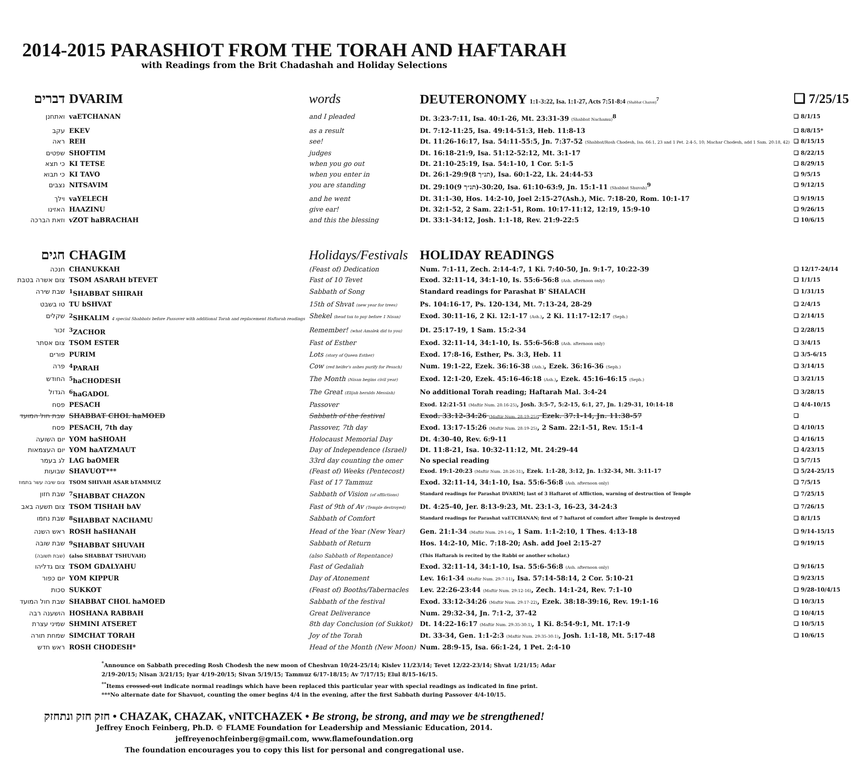2014-2015 PARASHIOT FROM THE TORAH AND HAFTARAH
with Readings from the Brit Chadashah and Holiday Selections
| דברים | DVARIM | words | DEUTERONOMY 1:1-3:22, Isa. 1:1-27, Acts 7:51-8:4 (Shabbat Chazon)<sup>7</sup> | ❑ 7/25/15 |
| ואתחנן | vaETCHANAN | and I pleaded | Dt. 3:23-7:11, Isa. 40:1-26, Mt. 23:31-39 (Shabbat Nachamu)<sup>8</sup> | ❑ 8/1/15 |
| עקב | EKEV | as a result | Dt. 7:12-11:25, Isa. 49:14-51:3, Heb. 11:8-13 | ❑ 8/8/15* |
| ראה | REH | see! | Dt. 11:26-16:17, Isa. 54:11-55:5, Jn. 7:37-52 (Shabbat/Rosh Chodesh, Isa. 66:1, 23 and 1 Pet. 2:4-5, 10; Machar Chodesh, add 1 Sam. 20:18, 42) | ❑ 8/15/15 |
| שפטים | SHOFTIM | judges | Dt. 16:18-21:9, Isa. 51:12-52:12, Mt. 3:1-17 | ❑ 8/22/15 |
| כי תצא | KI TETSE | when you go out | Dt. 21:10-25:19, Isa. 54:1-10, 1 Cor. 5:1-5 | ❑ 8/29/15 |
| כי תבוא | KI TAVO | when you enter in | Dt. 26:1-29:9(8 תנ״ך), Isa. 60:1-22, Lk. 24:44-53 | ❑ 9/5/15 |
| נצבים | NITSAVIM | you are standing | Dt. 29:10(9 תנ״ך)-30:20, Isa. 61:10-63:9, Jn. 15:1-11 (Shabbat Shuvah)<sup>9</sup> | ❑ 9/12/15 |
| וילך | vaYELECH | and he went | Dt. 31:1-30, Hos. 14:2-10, Joel 2:15-27(Ash.), Mic. 7:18-20, Rom. 10:1-17 | ❑ 9/19/15 |
| האזינו | HAAZINU | give ear! | Dt. 32:1-52, 2 Sam. 22:1-51, Rom. 10:17-11:12, 12:19, 15:9-10 | ❑ 9/26/15 |
| וזאת הברכה | vZOT haBRACHAH | and this the blessing | Dt. 33:1-34:12, Josh. 1:1-18, Rev. 21:9-22:5 | ❑ 10/6/15 |
| חגים | CHAGIM | Holidays/Festivals | HOLIDAY READINGS | |
| חנכה | CHANUKKAH | (Feast of) Dedication | Num. 7:1-11, Zech. 2:14-4:7, 1 Ki. 7:40-50, Jn. 9:1-7, 10:22-39 | ❑ 12/17-24/14 |
| צום אשרה בטבת | TSOM ASARAH bTEVET | Fast of 10 Tevet | Exod. 32:11-14, 34:1-10, Is. 55:6-56:8 (Ash. afternoon only) | ❑ 1/1/15 |
| שבת שירה | <sup>1</sup> SHABBAT SHIRAH | Sabbath of Song | Standard readings for Parashat B' SHALACH | ❑ 1/31/15 |
| טו בשבט | TU bSHVAT | 15th of Shvat (new year for trees) | Ps. 104:16-17, Ps. 120-134, Mt. 7:13-24, 28-29 | ❑ 2/4/15 |
| שקלים | <sup>2</sup> SHKALIM 4 special Shabbats before Passover with additional Torah and replacement Haftarah readings | Shekel (head tax to pay before 1 Nisan) | Exod. 30:11-16, 2 Ki. 12:1-17 (Ash.) , 2 Ki. 11:17-12:17 (Seph.) | ❑ 2/14/15 |
| זכור | <sup>3</sup> ZACHOR | Remember! (what Amalek did to you) | Dt. 25:17-19, 1 Sam. 15:2-34 | ❑ 2/28/15 |
| צום אסתר | TSOM ESTER | Fast of Esther | Exod. 32:11-14, 34:1-10, Is. 55:6-56:8 (Ash. afternoon only) | ❑ 3/4/15 |
| פורים | PURIM | Lots (story of Queen Esther) | Exod. 17:8-16, Esther, Ps. 3:3, Heb. 11 | ❑ 3/5-6/15 |
| פרה | <sup>4</sup> PARAH | Cow (red heifer's ashes purify for Pesach) | Num. 19:1-22, Ezek. 36:16-38 (Ash.) , Ezek. 36:16-36 (Seph.) | ❑ 3/14/15 |
| החודש | <sup>5</sup> haCHODESH | The Month (Nisan begins civil year) | Exod. 12:1-20, Ezek. 45:16-46:18 (Ash.) , Ezek. 45:16-46:15 (Seph.) | ❑ 3/21/15 |
| הגדול | <sup>6</sup> haGADOL | The Great (Elijah heralds Messiah) | No additional Torah reading; Haftarah Mal. 3:4-24 | ❑ 3/28/15 |
| פסח | PESACH | Passover | Exod. 12:21-51 (Maftir Num. 28:16-25) , Josh. 3:5-7, 5:2-15, 6:1, 27, Jn. 1:29-31, 10:14-18 | ❑ 4/4-10/15 |
| שבת חול המועד | SHABBAT CHOL haMOED | Sabbath of the festival | Exod. 33:12-34:26 (Maftir Num. 28:19-25) , Ezek. 37:1-14, Jn. 11:38-57 | ❑ |
| פסח | PESACH, 7th day | Passover, 7th day | Exod. 13:17-15:26 (Maftir Num. 28:19-25) , 2 Sam. 22:1-51, Rev. 15:1-4 | ❑ 4/10/15 |
| יום השועה | YOM haSHOAH | Holocaust Memorial Day | Dt. 4:30-40, Rev. 6:9-11 | ❑ 4/16/15 |
| יום העצמאות | YOM haATZMAUT | Day of Independence (Israel) | Dt. 11:8-21, Isa. 10:32-11:12, Mt. 24:29-44 | ❑ 4/23/15 |
| לג בעמר | LAG baOMER | 33rd day counting the omer | No special reading | ❑ 5/7/15 |
| שבועות | SHAVUOT*** | (Feast of) Weeks (Pentecost) | Exod. 19:1-20:23 (Maftir Num. 28:26-31) , Ezek. 1:1-28, 3:12, Jn. 1:32-34, Mt. 3:11-17 | ❑ 5/24-25/15 |
| צום שיבה עשר בתמוז | TSOM SHIVAH ASAR bTAMMUZ | Fast of 17 Tammuz | Exod. 32:11-14, 34:1-10, Isa. 55:6-56:8 (Ash. afternoon only) | ❑ 7/5/15 |
| שבת חזון | <sup>7</sup> SHABBAT CHAZON | Sabbath of Vision (of afflictions) | Standard readings for Parashat DVARIM; last of 3 Haftarot of Affliction, warning of destruction of Temple | ❑ 7/25/15 |
| צום תשעה באב | TSOM TISHAH bAV | Fast of 9th of Av (Temple destroyed) | Dt. 4:25-40, Jer. 8:13-9:23, Mt. 23:1-3, 16-23, 34-24:3 | ❑ 7/26/15 |
| שבת נחמו | <sup>8</sup> SHABBAT NACHAMU | Sabbath of Comfort | Standard readings for Parashat vaETCHANAN; first of 7 haftarot of comfort after Temple is destroyed | ❑ 8/1/15 |
| ראש השנה | ROSH haSHANAH | Head of the Year (New Year) | Gen. 21:1-34 (Maftir Num. 29:1-6) , 1 Sam. 1:1-2:10, 1 Thes. 4:13-18 | ❑ 9/14-15/15 |
| שבת שובה | <sup>9</sup> SHABBAT SHUVAH | Sabbath of Return | Hos. 14:2-10, Mic. 7:18-20; Ash. add Joel 2:15-27 | ❑ 9/19/15 |
| (שבת תשובה) | (also SHABBAT TSHUVAH) | (also Sabbath of Repentance) | (This Haftarah is recited by the Rabbi or another scholar.) | |
| צום גדליהו | TSOM GDALYAHU | Fast of Gedaliah | Exod. 32:11-14, 34:1-10, Isa. 55:6-56:8 (Ash. afternoon only) | ❑ 9/16/15 |
| יום כפור | YOM KIPPUR | Day of Atonement | Lev. 16:1-34 (Maftir Num. 29:7-11) , Isa. 57:14-58:14, 2 Cor. 5:10-21 | ❑ 9/23/15 |
| סכות | SUKKOT | (Feast of) Booths/Tabernacles | Lev. 22:26-23:44 (Maftir Num. 29:12-16) , Zech. 14:1-24, Rev. 7:1-10 | ❑ 9/28-10/4/15 |
| שבת חול המועד | SHABBAT CHOL haMOED | Sabbath of the festival | Exod. 33:12-34:26 (Maftir Num. 29:17-22) , Ezek. 38:18-39:16, Rev. 19:1-16 | ❑ 10/3/15 |
| הושענה רבה | HOSHANA RABBAH | Great Deliverance | Num. 29:32-34, Jn. 7:1-2, 37-42 | ❑ 10/4/15 |
| שמיני עצרת | SHMINI ATSERET | 8th day Conclusion (of Sukkot) | Dt. 14:22-16:17 (Maftir Num. 29:35-30:1) , 1 Ki. 8:54-9:1, Mt. 17:1-9 | ❑ 10/5/15 |
| שמחת תורה | SIMCHAT TORAH | Joy of the Torah | Dt. 33-34, Gen. 1:1-2:3 (Maftir Num. 29:35-30:1) , Josh. 1:1-18, Mt. 5:17-48 | ❑ 10/6/15 |
| ראש חדש | ROSH CHODESH* | Head of the Month (New Moon) | Num. 28:9-15, Isa. 66:1-24, 1 Pet. 2:4-10 | |
<sup>*</sup> Announce on Sabbath preceding Rosh Chodesh the new moon of Cheshvan 10/24-25/14; Kislev 11/23/14; Tevet 12/22-23/14; Shvat 1/21/15; Adar 2/19-20/15; Nisan 3/21/15; Iyar 4/19-20/15; Sivan 5/19/15; Tammuz 6/17-18/15; Av 7/17/15; Elul 8/15-16/15.
<sup>**</sup> Items crossed out indicate normal readings which have been replaced this particular year with special readings as indicated in fine print.
***No alternate date for Shavuot, counting the omer begins 4/4 in the evening, after the first Sabbath during Passover 4/4-10/15.
חזק חזק ונתחזק • CHAZAK, CHAZAK, vNITCHAZEK • Be strong, be strong, and may we be strengthened!
Jeffrey Enoch Feinberg, Ph.D. © FLAME Foundation for Leadership and Messianic Education, 2014.
jeffreyenochfeinberg@gmail.com, www.flamefoundation.org
The foundation encourages you to copy this list for personal and congregational use.